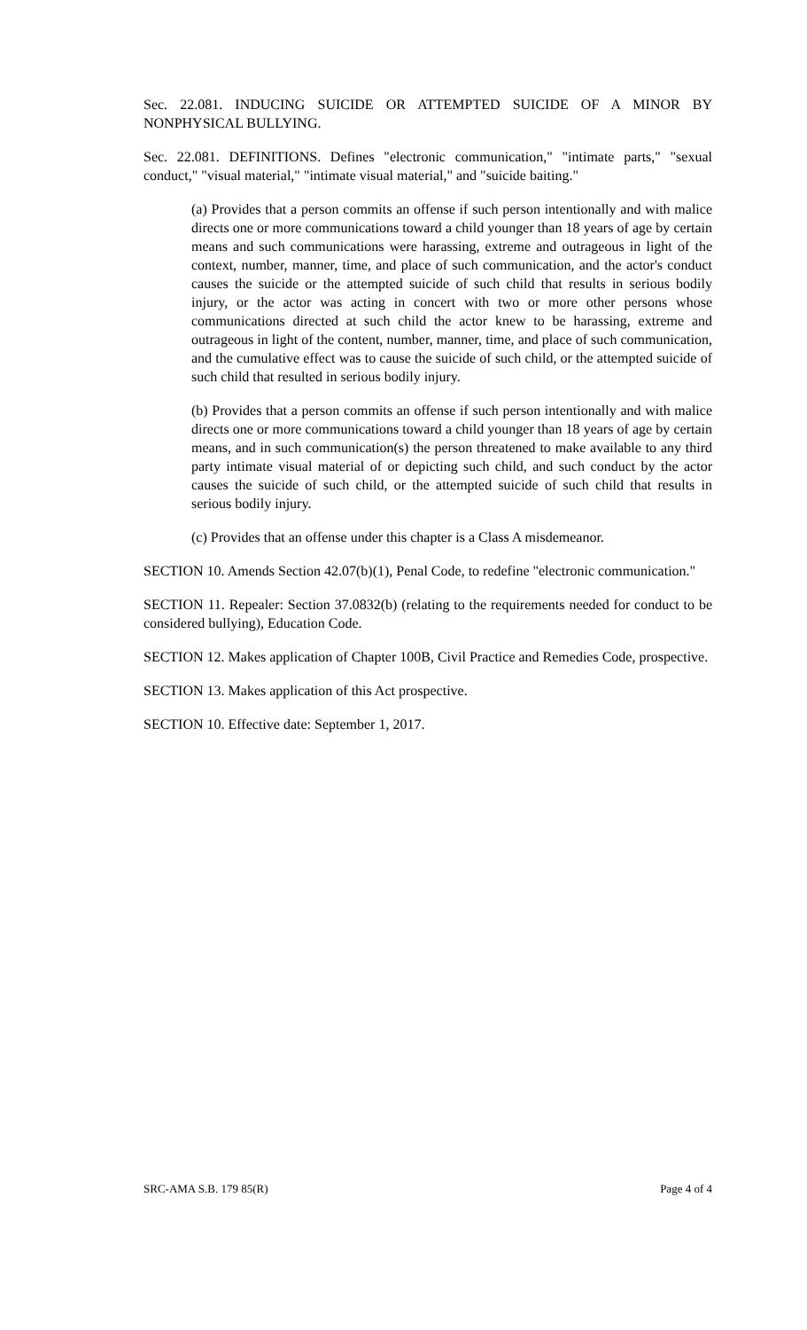Sec. 22.081. INDUCING SUICIDE OR ATTEMPTED SUICIDE OF A MINOR BY NONPHYSICAL BULLYING.
Sec. 22.081. DEFINITIONS. Defines "electronic communication," "intimate parts," "sexual conduct," "visual material," "intimate visual material," and "suicide baiting."
(a) Provides that a person commits an offense if such person intentionally and with malice directs one or more communications toward a child younger than 18 years of age by certain means and such communications were harassing, extreme and outrageous in light of the context, number, manner, time, and place of such communication, and the actor's conduct causes the suicide or the attempted suicide of such child that results in serious bodily injury, or the actor was acting in concert with two or more other persons whose communications directed at such child the actor knew to be harassing, extreme and outrageous in light of the content, number, manner, time, and place of such communication, and the cumulative effect was to cause the suicide of such child, or the attempted suicide of such child that resulted in serious bodily injury.
(b) Provides that a person commits an offense if such person intentionally and with malice directs one or more communications toward a child younger than 18 years of age by certain means, and in such communication(s) the person threatened to make available to any third party intimate visual material of or depicting such child, and such conduct by the actor causes the suicide of such child, or the attempted suicide of such child that results in serious bodily injury.
(c) Provides that an offense under this chapter is a Class A misdemeanor.
SECTION 10. Amends Section 42.07(b)(1), Penal Code, to redefine "electronic communication."
SECTION 11. Repealer: Section 37.0832(b) (relating to the requirements needed for conduct to be considered bullying), Education Code.
SECTION 12. Makes application of Chapter 100B, Civil Practice and Remedies Code, prospective.
SECTION 13. Makes application of this Act prospective.
SECTION 10. Effective date: September 1, 2017.
SRC-AMA S.B. 179 85(R) Page 4 of 4